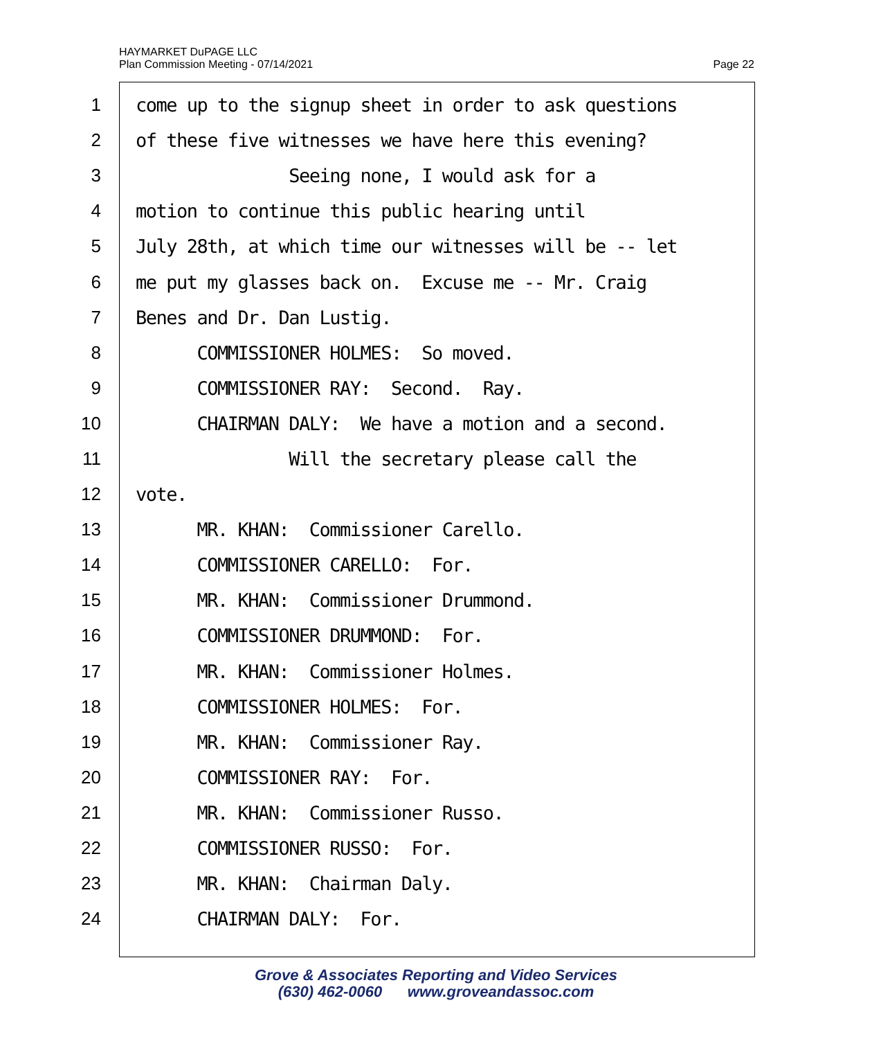Page 22 HAYMARKET DuPAGE LLC
Plan Commission Meeting - 07/14/2021
1 come up to the signup sheet in order to ask questions
2 of these five witnesses we have here this evening?
3 Seeing none, I would ask for a
4 motion to continue this public hearing until
5 July 28th, at which time our witnesses will be -- let
6 me put my glasses back on. Excuse me -- Mr. Craig
7 Benes and Dr. Dan Lustig.
8 COMMISSIONER HOLMES: So moved.
9 COMMISSIONER RAY: Second. Ray.
10 CHAIRMAN DALY: We have a motion and a second.
11 Will the secretary please call the
12 vote.
13 MR. KHAN: Commissioner Carello.
14 COMMISSIONER CARELLO: For.
15 MR. KHAN: Commissioner Drummond.
16 COMMISSIONER DRUMMOND: For.
17 MR. KHAN: Commissioner Holmes.
18 COMMISSIONER HOLMES: For.
19 MR. KHAN: Commissioner Ray.
20 COMMISSIONER RAY: For.
21 MR. KHAN: Commissioner Russo.
22 COMMISSIONER RUSSO: For.
23 MR. KHAN: Chairman Daly.
24 CHAIRMAN DALY: For.
Grove & Associates Reporting and Video Services
(630) 462-0060 www.groveandassoc.com